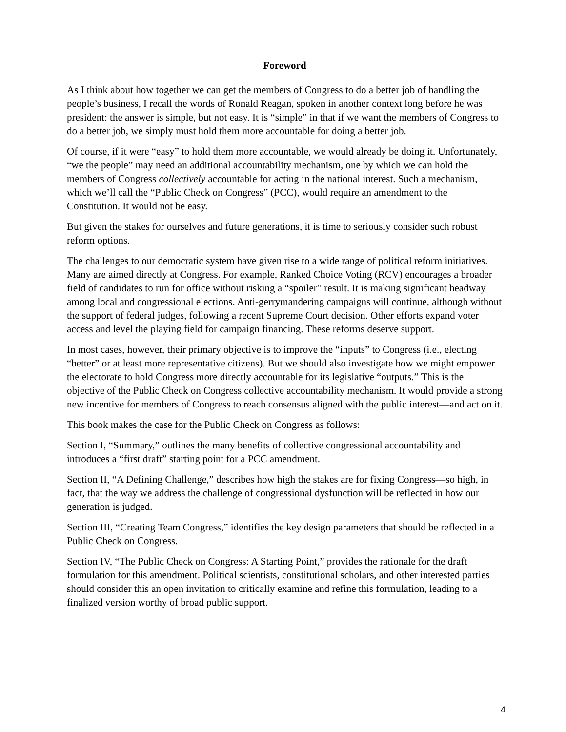Foreword
As I think about how together we can get the members of Congress to do a better job of handling the people’s business, I recall the words of Ronald Reagan, spoken in another context long before he was president: the answer is simple, but not easy. It is “simple” in that if we want the members of Congress to do a better job, we simply must hold them more accountable for doing a better job.
Of course, if it were “easy” to hold them more accountable, we would already be doing it. Unfortunately, “we the people” may need an additional accountability mechanism, one by which we can hold the members of Congress collectively accountable for acting in the national interest. Such a mechanism, which we’ll call the “Public Check on Congress” (PCC), would require an amendment to the Constitution. It would not be easy.
But given the stakes for ourselves and future generations, it is time to seriously consider such robust reform options.
The challenges to our democratic system have given rise to a wide range of political reform initiatives. Many are aimed directly at Congress. For example, Ranked Choice Voting (RCV) encourages a broader field of candidates to run for office without risking a “spoiler” result. It is making significant headway among local and congressional elections. Anti-gerrymandering campaigns will continue, although without the support of federal judges, following a recent Supreme Court decision. Other efforts expand voter access and level the playing field for campaign financing. These reforms deserve support.
In most cases, however, their primary objective is to improve the “inputs” to Congress (i.e., electing “better” or at least more representative citizens). But we should also investigate how we might empower the electorate to hold Congress more directly accountable for its legislative “outputs.” This is the objective of the Public Check on Congress collective accountability mechanism. It would provide a strong new incentive for members of Congress to reach consensus aligned with the public interest—and act on it.
This book makes the case for the Public Check on Congress as follows:
Section I, “Summary,” outlines the many benefits of collective congressional accountability and introduces a “first draft” starting point for a PCC amendment.
Section II, “A Defining Challenge,” describes how high the stakes are for fixing Congress—so high, in fact, that the way we address the challenge of congressional dysfunction will be reflected in how our generation is judged.
Section III, “Creating Team Congress,” identifies the key design parameters that should be reflected in a Public Check on Congress.
Section IV, “The Public Check on Congress: A Starting Point,” provides the rationale for the draft formulation for this amendment. Political scientists, constitutional scholars, and other interested parties should consider this an open invitation to critically examine and refine this formulation, leading to a finalized version worthy of broad public support.
4